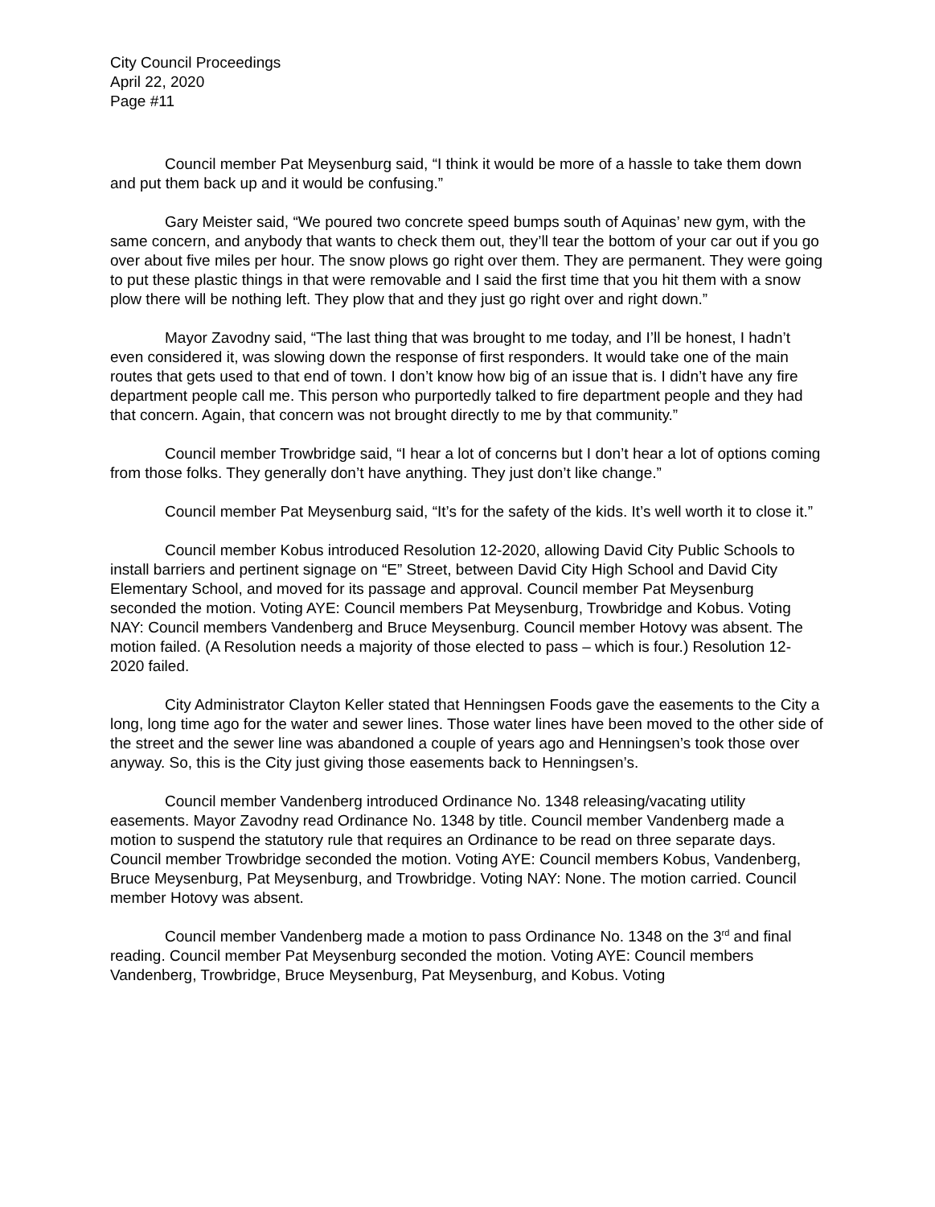City Council Proceedings
April 22, 2020
Page #11
Council member Pat Meysenburg said, “I think it would be more of a hassle to take them down and put them back up and it would be confusing.”
Gary Meister said, “We poured two concrete speed bumps south of Aquinas’ new gym, with the same concern, and anybody that wants to check them out, they’ll tear the bottom of your car out if you go over about five miles per hour. The snow plows go right over them. They are permanent. They were going to put these plastic things in that were removable and I said the first time that you hit them with a snow plow there will be nothing left. They plow that and they just go right over and right down.”
Mayor Zavodny said, “The last thing that was brought to me today, and I’ll be honest, I hadn’t even considered it, was slowing down the response of first responders. It would take one of the main routes that gets used to that end of town. I don’t know how big of an issue that is. I didn’t have any fire department people call me. This person who purportedly talked to fire department people and they had that concern. Again, that concern was not brought directly to me by that community.”
Council member Trowbridge said, “I hear a lot of concerns but I don’t hear a lot of options coming from those folks. They generally don’t have anything. They just don’t like change.”
Council member Pat Meysenburg said, “It’s for the safety of the kids. It’s well worth it to close it.”
Council member Kobus introduced Resolution 12-2020, allowing David City Public Schools to install barriers and pertinent signage on “E” Street, between David City High School and David City Elementary School, and moved for its passage and approval. Council member Pat Meysenburg seconded the motion. Voting AYE: Council members Pat Meysenburg, Trowbridge and Kobus. Voting NAY: Council members Vandenberg and Bruce Meysenburg. Council member Hotovy was absent. The motion failed. (A Resolution needs a majority of those elected to pass – which is four.) Resolution 12-2020 failed.
City Administrator Clayton Keller stated that Henningsen Foods gave the easements to the City a long, long time ago for the water and sewer lines. Those water lines have been moved to the other side of the street and the sewer line was abandoned a couple of years ago and Henningsen’s took those over anyway. So, this is the City just giving those easements back to Henningsen’s.
Council member Vandenberg introduced Ordinance No. 1348 releasing/vacating utility easements. Mayor Zavodny read Ordinance No. 1348 by title. Council member Vandenberg made a motion to suspend the statutory rule that requires an Ordinance to be read on three separate days. Council member Trowbridge seconded the motion. Voting AYE: Council members Kobus, Vandenberg, Bruce Meysenburg, Pat Meysenburg, and Trowbridge. Voting NAY: None. The motion carried. Council member Hotovy was absent.
Council member Vandenberg made a motion to pass Ordinance No. 1348 on the 3<sup>rd</sup> and final reading. Council member Pat Meysenburg seconded the motion. Voting AYE: Council members Vandenberg, Trowbridge, Bruce Meysenburg, Pat Meysenburg, and Kobus. Voting